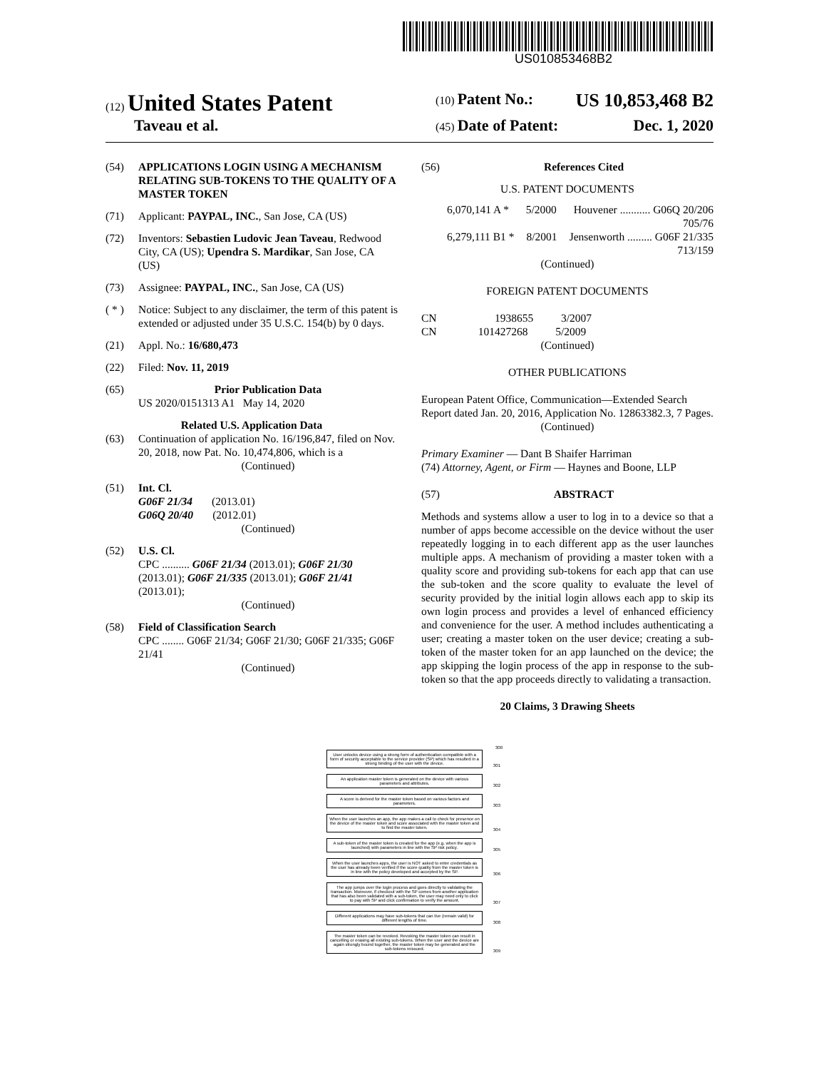US010853468B2
(12) United States Patent
(10) Patent No.: US 10,853,468 B2
Taveau et al.
(45) Date of Patent: Dec. 1, 2020
(54) APPLICATIONS LOGIN USING A MECHANISM RELATING SUB-TOKENS TO THE QUALITY OF A MASTER TOKEN
(71) Applicant: PAYPAL, INC., San Jose, CA (US)
(72) Inventors: Sebastien Ludovic Jean Taveau, Redwood City, CA (US); Upendra S. Mardikar, San Jose, CA (US)
(73) Assignee: PAYPAL, INC., San Jose, CA (US)
( * )
Notice: Subject to any disclaimer, the term of this patent is extended or adjusted under 35 U.S.C. 154(b) by 0 days.
(21) Appl. No.: 16/680,473
(22) Filed: Nov. 11, 2019
(65) Prior Publication Data
US 2020/0151313 A1 May 14, 2020
Related U.S. Application Data
(63) Continuation of application No. 16/196,847, filed on Nov. 20, 2018, now Pat. No. 10,474,806, which is a
(Continued)
(51) Int. Cl.
G06F 21/34 (2013.01)
G06Q 20/40 (2012.01)
(Continued)
(52) U.S. Cl.
CPC .......... G06F 21/34 (2013.01); G06F 21/30 (2013.01); G06F 21/335 (2013.01); G06F 21/41 (2013.01);
(Continued)
(58) Field of Classification Search
CPC ........ G06F 21/34; G06F 21/30; G06F 21/335; G06F 21/41
(Continued)
(56) References Cited
U.S. PATENT DOCUMENTS
6,070,141 A * 5/2000 Houvener ........... G06Q 20/206
705/76
6,279,111 B1 * 8/2001 Jensenworth ......... G06F 21/335
713/159
(Continued)
FOREIGN PATENT DOCUMENTS
CN 1938655 3/2007
CN 101427268 5/2009
(Continued)
OTHER PUBLICATIONS
European Patent Office, Communication—Extended Search Report dated Jan. 20, 2016, Application No. 12863382.3, 7 Pages.
(Continued)
Primary Examiner — Dant B Shaifer Harriman
(74) Attorney, Agent, or Firm — Haynes and Boone, LLP
(57) ABSTRACT
Methods and systems allow a user to log in to a device so that a number of apps become accessible on the device without the user repeatedly logging in to each different app as the user launches multiple apps. A mechanism of providing a master token with a quality score and providing sub-tokens for each app that can use the sub-token and the score quality to evaluate the level of security provided by the initial login allows each app to skip its own login process and provides a level of enhanced efficiency and convenience for the user. A method includes authenticating a user; creating a master token on the user device; creating a sub-token of the master token for an app launched on the device; the app skipping the login process of the app in response to the sub-token so that the app proceeds directly to validating a transaction.
20 Claims, 3 Drawing Sheets
300
User unlocks device using a strong form of authentication compatible with a form of security acceptable to the service provider (SP) which has resulted in a strong binding of the user with the device.
301
An application master token is generated on the device with various parameters and attributes.
302
A score is derived for the master token based on various factors and parameters.
303
When the user launches an app, the app makes a call to check for presence on the device of the master token and score associated with the master token and to find the master token.
304
A sub-token of the master token is created for the app (e.g. when the app is launched) with parameters in line with the SP risk policy.
305
When the user launches apps, the user is NOT asked to enter credentials as the user has already been verified if the score quality from the master token is in line with the policy developed and accepted by the SP.
306
The app jumps over the login process and goes directly to validating the transaction. Moreover, if checkout with the SP comes from another application that has also been validated with a sub-token, the user may need only to click to pay with SP and click confirmation to verify the amount.
307
Different applications may have sub-tokens that can live (remain valid) for different lengths of time.
308
The master token can be revoked. Revoking the master token can result in cancelling or erasing all existing sub-tokens. When the user and the device are again strongly bound together, the master token may be generated and the sub-tokens reissued.
309